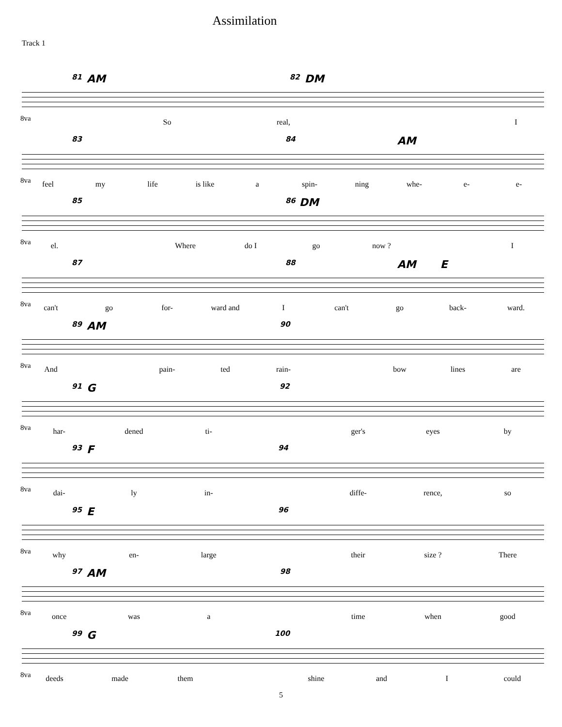Assimilation
Track 1
81 AM 82 DM
8va So real, I
83 84 AM
8va feel my life is like a spin- ning whe- e- e-
85 86 DM
8va el. Where do I go now ? I
87 88 AM E
8va can't go for- ward and I can't go back- ward.
89 AM 90
8va And pain- ted rain- bow lines are
91 G 92
8va har- dened ti- ger's eyes by
93 F 94
8va dai- ly in- diffe- rence, so
95 E 96
8va why en- large their size ? There
97 AM 98
8va once was a time when good
99 G 100
8va deeds made them shine and I could
5